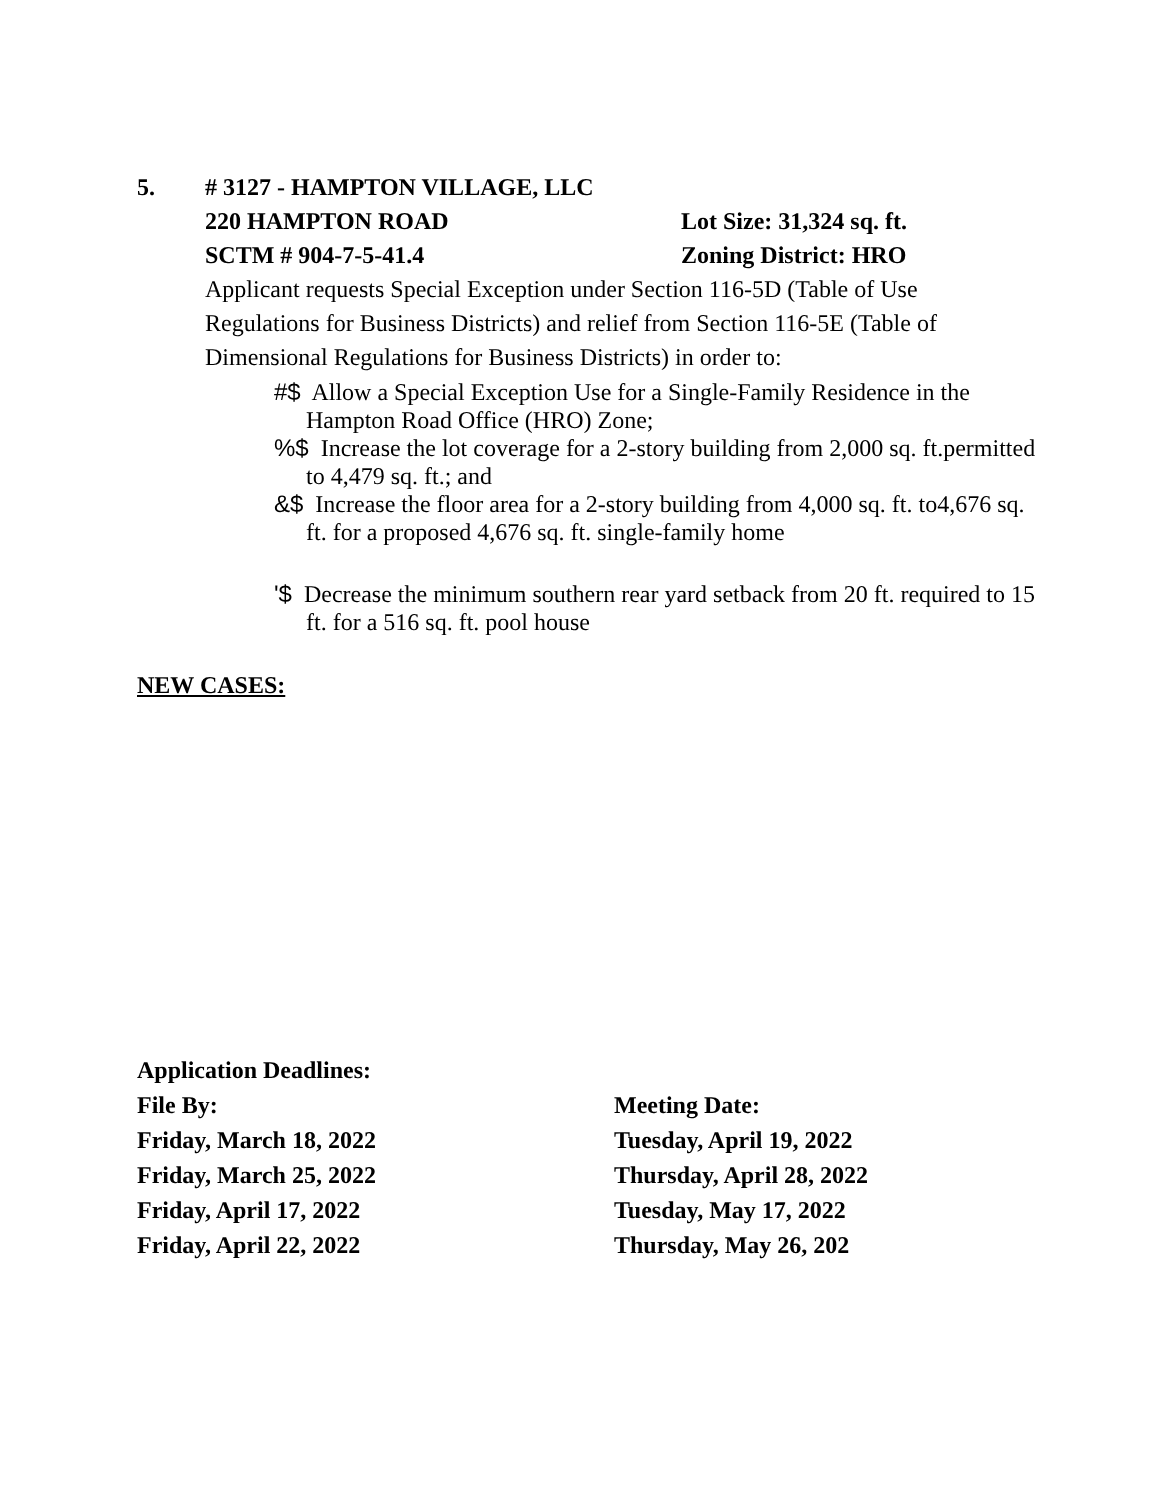5. # 3127 - HAMPTON VILLAGE, LLC
220 HAMPTON ROAD Lot Size: 31,324 sq. ft.
SCTM # 904-7-5-41.4 Zoning District: HRO
Applicant requests Special Exception under Section 116-5D (Table of Use Regulations for Business Districts) and relief from Section 116-5E (Table of Dimensional Regulations for Business Districts) in order to:
#$ Allow a Special Exception Use for a Single-Family Residence in the Hampton Road Office (HRO) Zone;
%$ Increase the lot coverage for a 2-story building from 2,000 sq. ft.permitted to 4,479 sq. ft.; and
&$ Increase the floor area for a 2-story building from 4,000 sq. ft. to4,676 sq. ft. for a proposed 4,676 sq. ft. single-family home
'$ Decrease the minimum southern rear yard setback from 20 ft. required to 15 ft. for a 516 sq. ft. pool house
NEW CASES:
Application Deadlines:
File By: Meeting Date:
Friday, March 18, 2022 Tuesday, April 19, 2022
Friday, March 25, 2022 Thursday, April 28, 2022
Friday, April 17, 2022 Tuesday, May 17, 2022
Friday, April 22, 2022 Thursday, May 26, 202